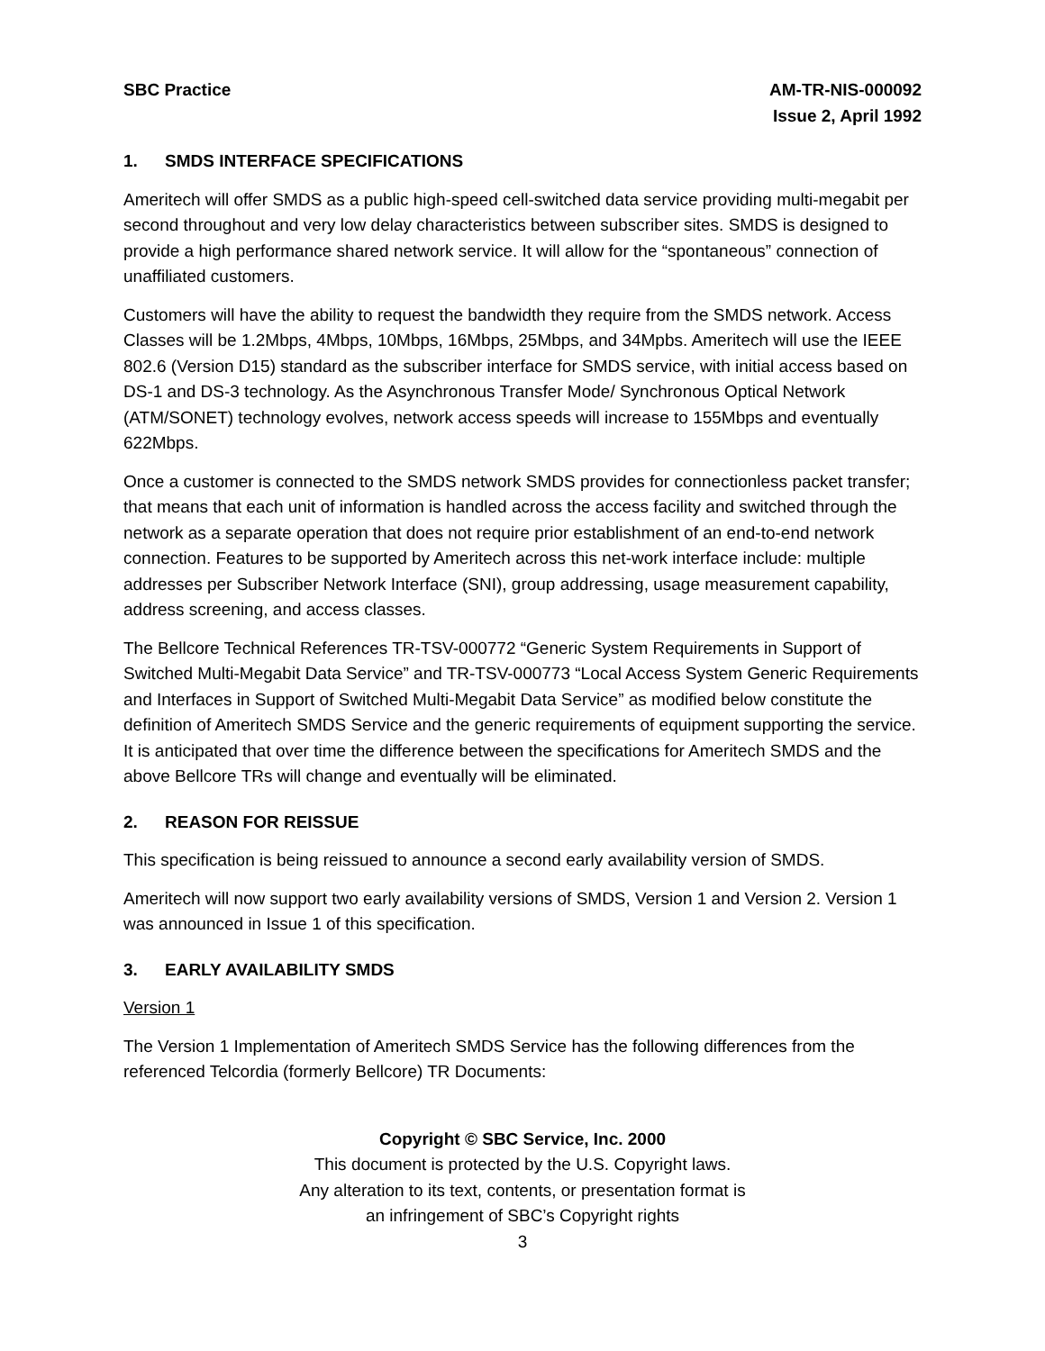SBC Practice AM-TR-NIS-000092
Issue 2, April 1992
1. SMDS INTERFACE SPECIFICATIONS
Ameritech will offer SMDS as a public high-speed cell-switched data service providing multi-megabit per second throughout and very low delay characteristics between subscriber sites. SMDS is designed to provide a high performance shared network service. It will allow for the “spontaneous” connection of unaffiliated customers.
Customers will have the ability to request the bandwidth they require from the SMDS network. Access Classes will be 1.2Mbps, 4Mbps, 10Mbps, 16Mbps, 25Mbps, and 34Mpbs. Ameritech will use the IEEE 802.6 (Version D15) standard as the subscriber interface for SMDS service, with initial access based on DS-1 and DS-3 technology. As the Asynchronous Transfer Mode/ Synchronous Optical Network (ATM/SONET) technology evolves, network access speeds will increase to 155Mbps and eventually 622Mbps.
Once a customer is connected to the SMDS network SMDS provides for connectionless packet transfer; that means that each unit of information is handled across the access facility and switched through the network as a separate operation that does not require prior establishment of an end-to-end network connection. Features to be supported by Ameritech across this net-work interface include: multiple addresses per Subscriber Network Interface (SNI), group addressing, usage measurement capability, address screening, and access classes.
The Bellcore Technical References TR-TSV-000772 “Generic System Requirements in Support of Switched Multi-Megabit Data Service” and TR-TSV-000773 “Local Access System Generic Requirements and Interfaces in Support of Switched Multi-Megabit Data Service” as modified below constitute the definition of Ameritech SMDS Service and the generic requirements of equipment supporting the service. It is anticipated that over time the difference between the specifications for Ameritech SMDS and the above Bellcore TRs will change and eventually will be eliminated.
2. REASON FOR REISSUE
This specification is being reissued to announce a second early availability version of SMDS.
Ameritech will now support two early availability versions of SMDS, Version 1 and Version 2. Version 1 was announced in Issue 1 of this specification.
3. EARLY AVAILABILITY SMDS
Version 1
The Version 1 Implementation of Ameritech SMDS Service has the following differences from the referenced Telcordia (formerly Bellcore) TR Documents:
Copyright © SBC Service, Inc. 2000
This document is protected by the U.S. Copyright laws.
Any alteration to its text, contents, or presentation format is
an infringement of SBC’s Copyright rights
3